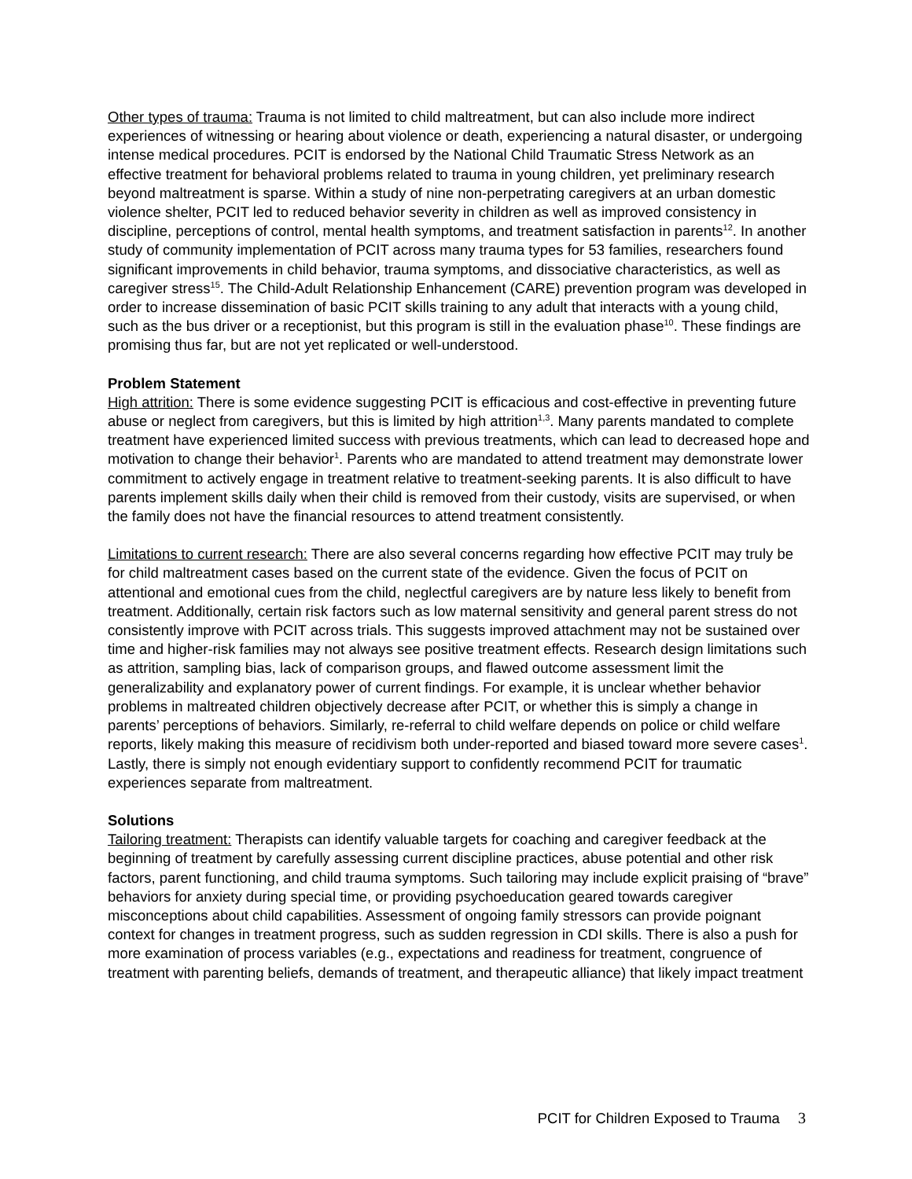Other types of trauma: Trauma is not limited to child maltreatment, but can also include more indirect experiences of witnessing or hearing about violence or death, experiencing a natural disaster, or undergoing intense medical procedures. PCIT is endorsed by the National Child Traumatic Stress Network as an effective treatment for behavioral problems related to trauma in young children, yet preliminary research beyond maltreatment is sparse. Within a study of nine non-perpetrating caregivers at an urban domestic violence shelter, PCIT led to reduced behavior severity in children as well as improved consistency in discipline, perceptions of control, mental health symptoms, and treatment satisfaction in parents<sup>12</sup>. In another study of community implementation of PCIT across many trauma types for 53 families, researchers found significant improvements in child behavior, trauma symptoms, and dissociative characteristics, as well as caregiver stress<sup>15</sup>. The Child-Adult Relationship Enhancement (CARE) prevention program was developed in order to increase dissemination of basic PCIT skills training to any adult that interacts with a young child, such as the bus driver or a receptionist, but this program is still in the evaluation phase<sup>10</sup>. These findings are promising thus far, but are not yet replicated or well-understood.
Problem Statement
High attrition: There is some evidence suggesting PCIT is efficacious and cost-effective in preventing future abuse or neglect from caregivers, but this is limited by high attrition<sup>1,3</sup>. Many parents mandated to complete treatment have experienced limited success with previous treatments, which can lead to decreased hope and motivation to change their behavior<sup>1</sup>. Parents who are mandated to attend treatment may demonstrate lower commitment to actively engage in treatment relative to treatment-seeking parents. It is also difficult to have parents implement skills daily when their child is removed from their custody, visits are supervised, or when the family does not have the financial resources to attend treatment consistently.
Limitations to current research: There are also several concerns regarding how effective PCIT may truly be for child maltreatment cases based on the current state of the evidence. Given the focus of PCIT on attentional and emotional cues from the child, neglectful caregivers are by nature less likely to benefit from treatment. Additionally, certain risk factors such as low maternal sensitivity and general parent stress do not consistently improve with PCIT across trials. This suggests improved attachment may not be sustained over time and higher-risk families may not always see positive treatment effects. Research design limitations such as attrition, sampling bias, lack of comparison groups, and flawed outcome assessment limit the generalizability and explanatory power of current findings. For example, it is unclear whether behavior problems in maltreated children objectively decrease after PCIT, or whether this is simply a change in parents’ perceptions of behaviors. Similarly, re-referral to child welfare depends on police or child welfare reports, likely making this measure of recidivism both under-reported and biased toward more severe cases<sup>1</sup>. Lastly, there is simply not enough evidentiary support to confidently recommend PCIT for traumatic experiences separate from maltreatment.
Solutions
Tailoring treatment: Therapists can identify valuable targets for coaching and caregiver feedback at the beginning of treatment by carefully assessing current discipline practices, abuse potential and other risk factors, parent functioning, and child trauma symptoms. Such tailoring may include explicit praising of “brave” behaviors for anxiety during special time, or providing psychoeducation geared towards caregiver misconceptions about child capabilities. Assessment of ongoing family stressors can provide poignant context for changes in treatment progress, such as sudden regression in CDI skills. There is also a push for more examination of process variables (e.g., expectations and readiness for treatment, congruence of treatment with parenting beliefs, demands of treatment, and therapeutic alliance) that likely impact treatment
PCIT for Children Exposed to Trauma 3